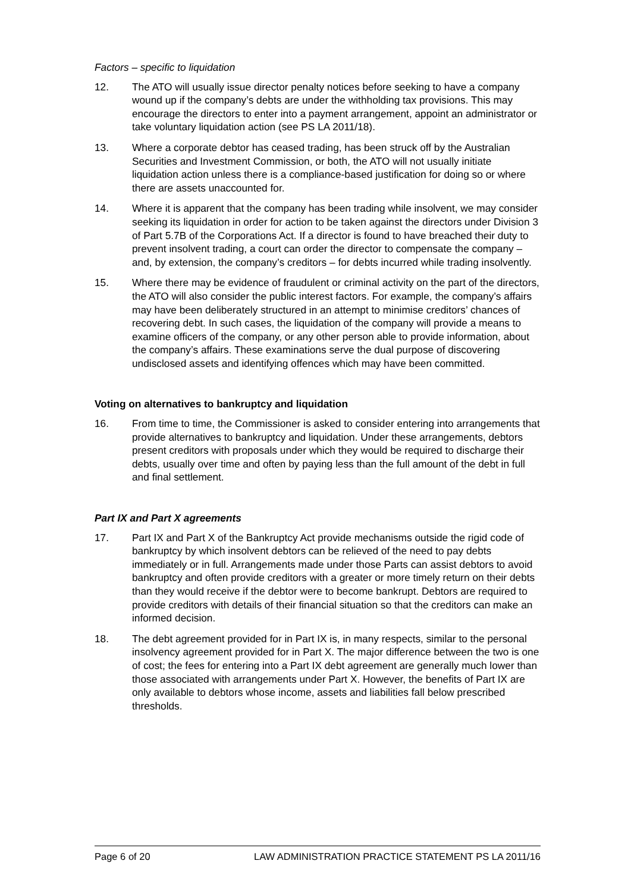Factors – specific to liquidation
12. The ATO will usually issue director penalty notices before seeking to have a company wound up if the company’s debts are under the withholding tax provisions. This may encourage the directors to enter into a payment arrangement, appoint an administrator or take voluntary liquidation action (see PS LA 2011/18).
13. Where a corporate debtor has ceased trading, has been struck off by the Australian Securities and Investment Commission, or both, the ATO will not usually initiate liquidation action unless there is a compliance-based justification for doing so or where there are assets unaccounted for.
14. Where it is apparent that the company has been trading while insolvent, we may consider seeking its liquidation in order for action to be taken against the directors under Division 3 of Part 5.7B of the Corporations Act. If a director is found to have breached their duty to prevent insolvent trading, a court can order the director to compensate the company – and, by extension, the company’s creditors – for debts incurred while trading insolvently.
15. Where there may be evidence of fraudulent or criminal activity on the part of the directors, the ATO will also consider the public interest factors. For example, the company’s affairs may have been deliberately structured in an attempt to minimise creditors’ chances of recovering debt. In such cases, the liquidation of the company will provide a means to examine officers of the company, or any other person able to provide information, about the company’s affairs. These examinations serve the dual purpose of discovering undisclosed assets and identifying offences which may have been committed.
Voting on alternatives to bankruptcy and liquidation
16. From time to time, the Commissioner is asked to consider entering into arrangements that provide alternatives to bankruptcy and liquidation. Under these arrangements, debtors present creditors with proposals under which they would be required to discharge their debts, usually over time and often by paying less than the full amount of the debt in full and final settlement.
Part IX and Part X agreements
17. Part IX and Part X of the Bankruptcy Act provide mechanisms outside the rigid code of bankruptcy by which insolvent debtors can be relieved of the need to pay debts immediately or in full. Arrangements made under those Parts can assist debtors to avoid bankruptcy and often provide creditors with a greater or more timely return on their debts than they would receive if the debtor were to become bankrupt. Debtors are required to provide creditors with details of their financial situation so that the creditors can make an informed decision.
18. The debt agreement provided for in Part IX is, in many respects, similar to the personal insolvency agreement provided for in Part X. The major difference between the two is one of cost; the fees for entering into a Part IX debt agreement are generally much lower than those associated with arrangements under Part X. However, the benefits of Part IX are only available to debtors whose income, assets and liabilities fall below prescribed thresholds.
Page 6 of 20 LAW ADMINISTRATION PRACTICE STATEMENT PS LA 2011/16